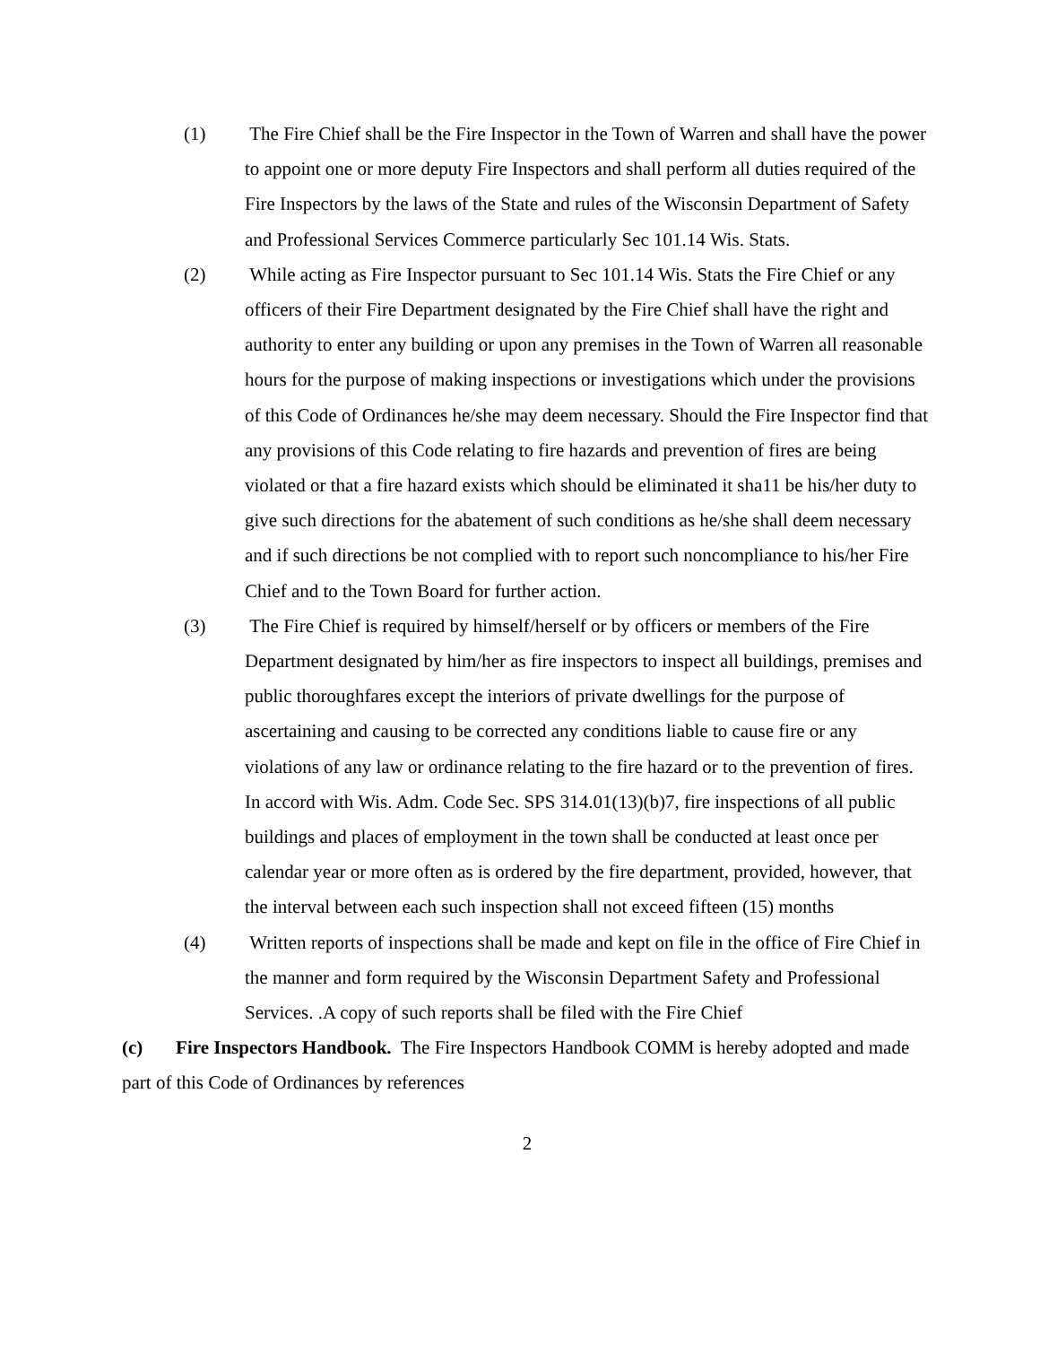(1) The Fire Chief shall be the Fire Inspector in the Town of Warren and shall have the power to appoint one or more deputy Fire Inspectors and shall perform all duties required of the Fire Inspectors by the laws of the State and rules of the Wisconsin Department of Safety and Professional Services Commerce particularly Sec 101.14 Wis. Stats.
(2) While acting as Fire Inspector pursuant to Sec 101.14 Wis. Stats the Fire Chief or any officers of their Fire Department designated by the Fire Chief shall have the right and authority to enter any building or upon any premises in the Town of Warren all reasonable hours for the purpose of making inspections or investigations which under the provisions of this Code of Ordinances he/she may deem necessary. Should the Fire Inspector find that any provisions of this Code relating to fire hazards and prevention of fires are being violated or that a fire hazard exists which should be eliminated it sha11 be his/her duty to give such directions for the abatement of such conditions as he/she shall deem necessary and if such directions be not complied with to report such noncompliance to his/her Fire Chief and to the Town Board for further action.
(3) The Fire Chief is required by himself/herself or by officers or members of the Fire Department designated by him/her as fire inspectors to inspect all buildings, premises and public thoroughfares except the interiors of private dwellings for the purpose of ascertaining and causing to be corrected any conditions liable to cause fire or any violations of any law or ordinance relating to the fire hazard or to the prevention of fires. In accord with Wis. Adm. Code Sec. SPS 314.01(13)(b)7, fire inspections of all public buildings and places of employment in the town shall be conducted at least once per calendar year or more often as is ordered by the fire department, provided, however, that the interval between each such inspection shall not exceed fifteen (15) months
(4) Written reports of inspections shall be made and kept on file in the office of Fire Chief in the manner and form required by the Wisconsin Department Safety and Professional Services. .A copy of such reports shall be filed with the Fire Chief
(c) Fire Inspectors Handbook. The Fire Inspectors Handbook COMM is hereby adopted and made part of this Code of Ordinances by references
2